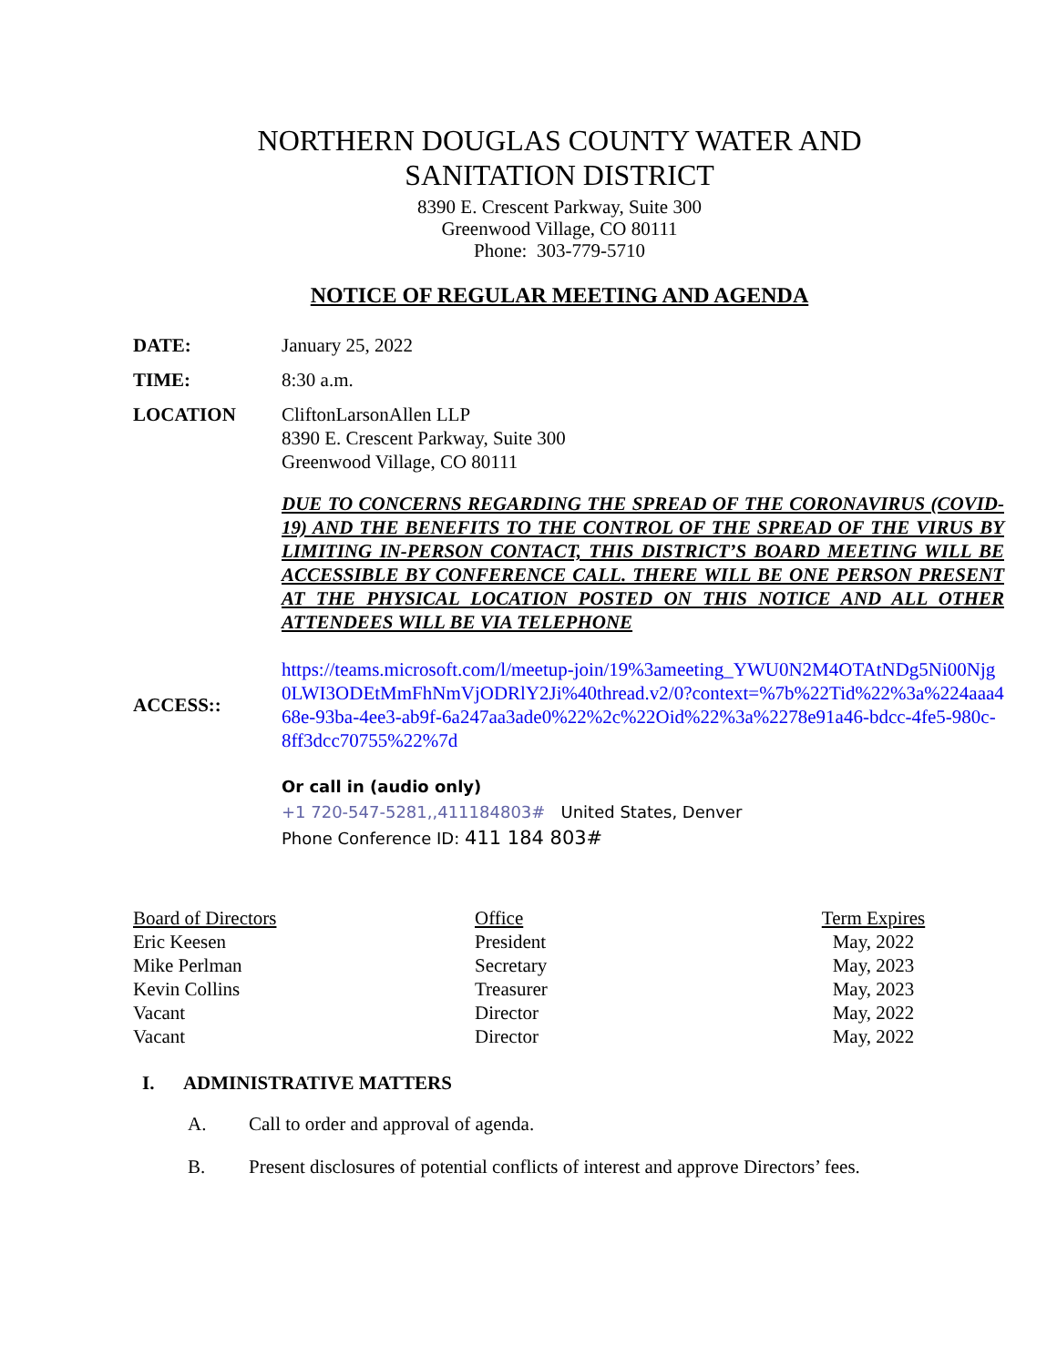NORTHERN DOUGLAS COUNTY WATER AND
SANITATION DISTRICT
8390 E. Crescent Parkway, Suite 300
Greenwood Village, CO 80111
Phone: 303-779-5710
NOTICE OF REGULAR MEETING AND AGENDA
DATE: January 25, 2022
TIME: 8:30 a.m.
LOCATION CliftonLarsonAllen LLP
8390 E. Crescent Parkway, Suite 300
Greenwood Village, CO 80111
DUE TO CONCERNS REGARDING THE SPREAD OF THE CORONAVIRUS (COVID-19) AND THE BENEFITS TO THE CONTROL OF THE SPREAD OF THE VIRUS BY LIMITING IN-PERSON CONTACT, THIS DISTRICT’S BOARD MEETING WILL BE ACCESSIBLE BY CONFERENCE CALL. THERE WILL BE ONE PERSON PRESENT AT THE PHYSICAL LOCATION POSTED ON THIS NOTICE AND ALL OTHER ATTENDEES WILL BE VIA TELEPHONE
ACCESS::
https://teams.microsoft.com/l/meetup-join/19%3ameeting_YWU0N2M4OTAtNDg5Ni00Njg0LWI3ODEtMmFhNmVjODRlY2Ji%40thread.v2/0?context=%7b%22Tid%22%3a%224aaa468e-93ba-4ee3-ab9f-6a247aa3ade0%22%2c%22Oid%22%3a%2278e91a46-bdcc-4fe5-980c-8ff3dcc70755%22%7d
Or call in (audio only)
+1 720-547-5281,,411184803# United States, Denver
Phone Conference ID: 411 184 803#
| Board of Directors | Office | Term Expires |
| --- | --- | --- |
| Eric Keesen | President | May, 2022 |
| Mike Perlman | Secretary | May, 2023 |
| Kevin Collins | Treasurer | May, 2023 |
| Vacant | Director | May, 2022 |
| Vacant | Director | May, 2022 |
I. ADMINISTRATIVE MATTERS
A. Call to order and approval of agenda.
B. Present disclosures of potential conflicts of interest and approve Directors’ fees.